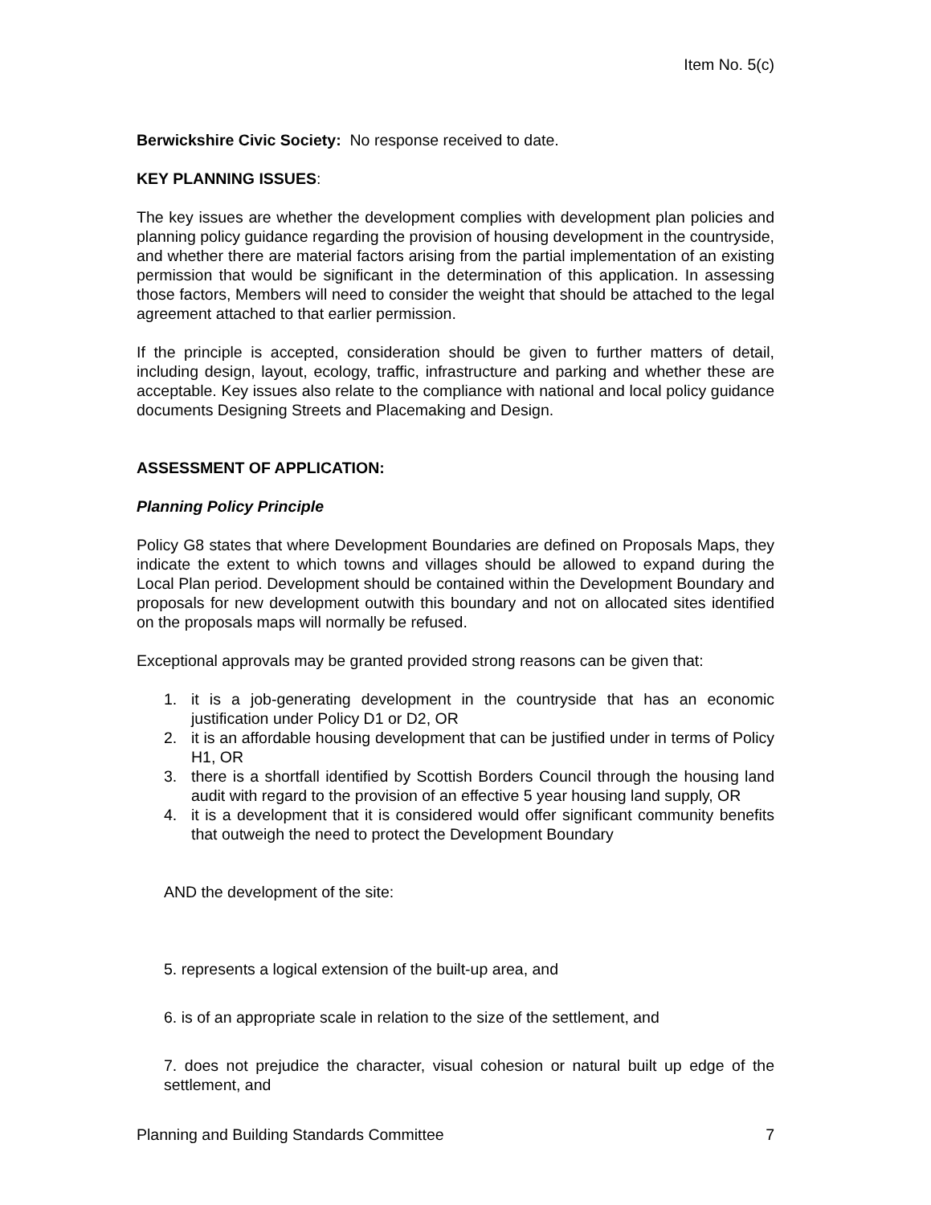Item No. 5(c)
Berwickshire Civic Society: No response received to date.
KEY PLANNING ISSUES:
The key issues are whether the development complies with development plan policies and planning policy guidance regarding the provision of housing development in the countryside, and whether there are material factors arising from the partial implementation of an existing permission that would be significant in the determination of this application. In assessing those factors, Members will need to consider the weight that should be attached to the legal agreement attached to that earlier permission.
If the principle is accepted, consideration should be given to further matters of detail, including design, layout, ecology, traffic, infrastructure and parking and whether these are acceptable. Key issues also relate to the compliance with national and local policy guidance documents Designing Streets and Placemaking and Design.
ASSESSMENT OF APPLICATION:
Planning Policy Principle
Policy G8 states that where Development Boundaries are defined on Proposals Maps, they indicate the extent to which towns and villages should be allowed to expand during the Local Plan period. Development should be contained within the Development Boundary and proposals for new development outwith this boundary and not on allocated sites identified on the proposals maps will normally be refused.
Exceptional approvals may be granted provided strong reasons can be given that:
1. it is a job-generating development in the countryside that has an economic justification under Policy D1 or D2, OR
2. it is an affordable housing development that can be justified under in terms of Policy H1, OR
3. there is a shortfall identified by Scottish Borders Council through the housing land audit with regard to the provision of an effective 5 year housing land supply, OR
4. it is a development that it is considered would offer significant community benefits that outweigh the need to protect the Development Boundary
AND the development of the site:
5. represents a logical extension of the built-up area, and
6. is of an appropriate scale in relation to the size of the settlement, and
7. does not prejudice the character, visual cohesion or natural built up edge of the settlement, and
Planning and Building Standards Committee 7